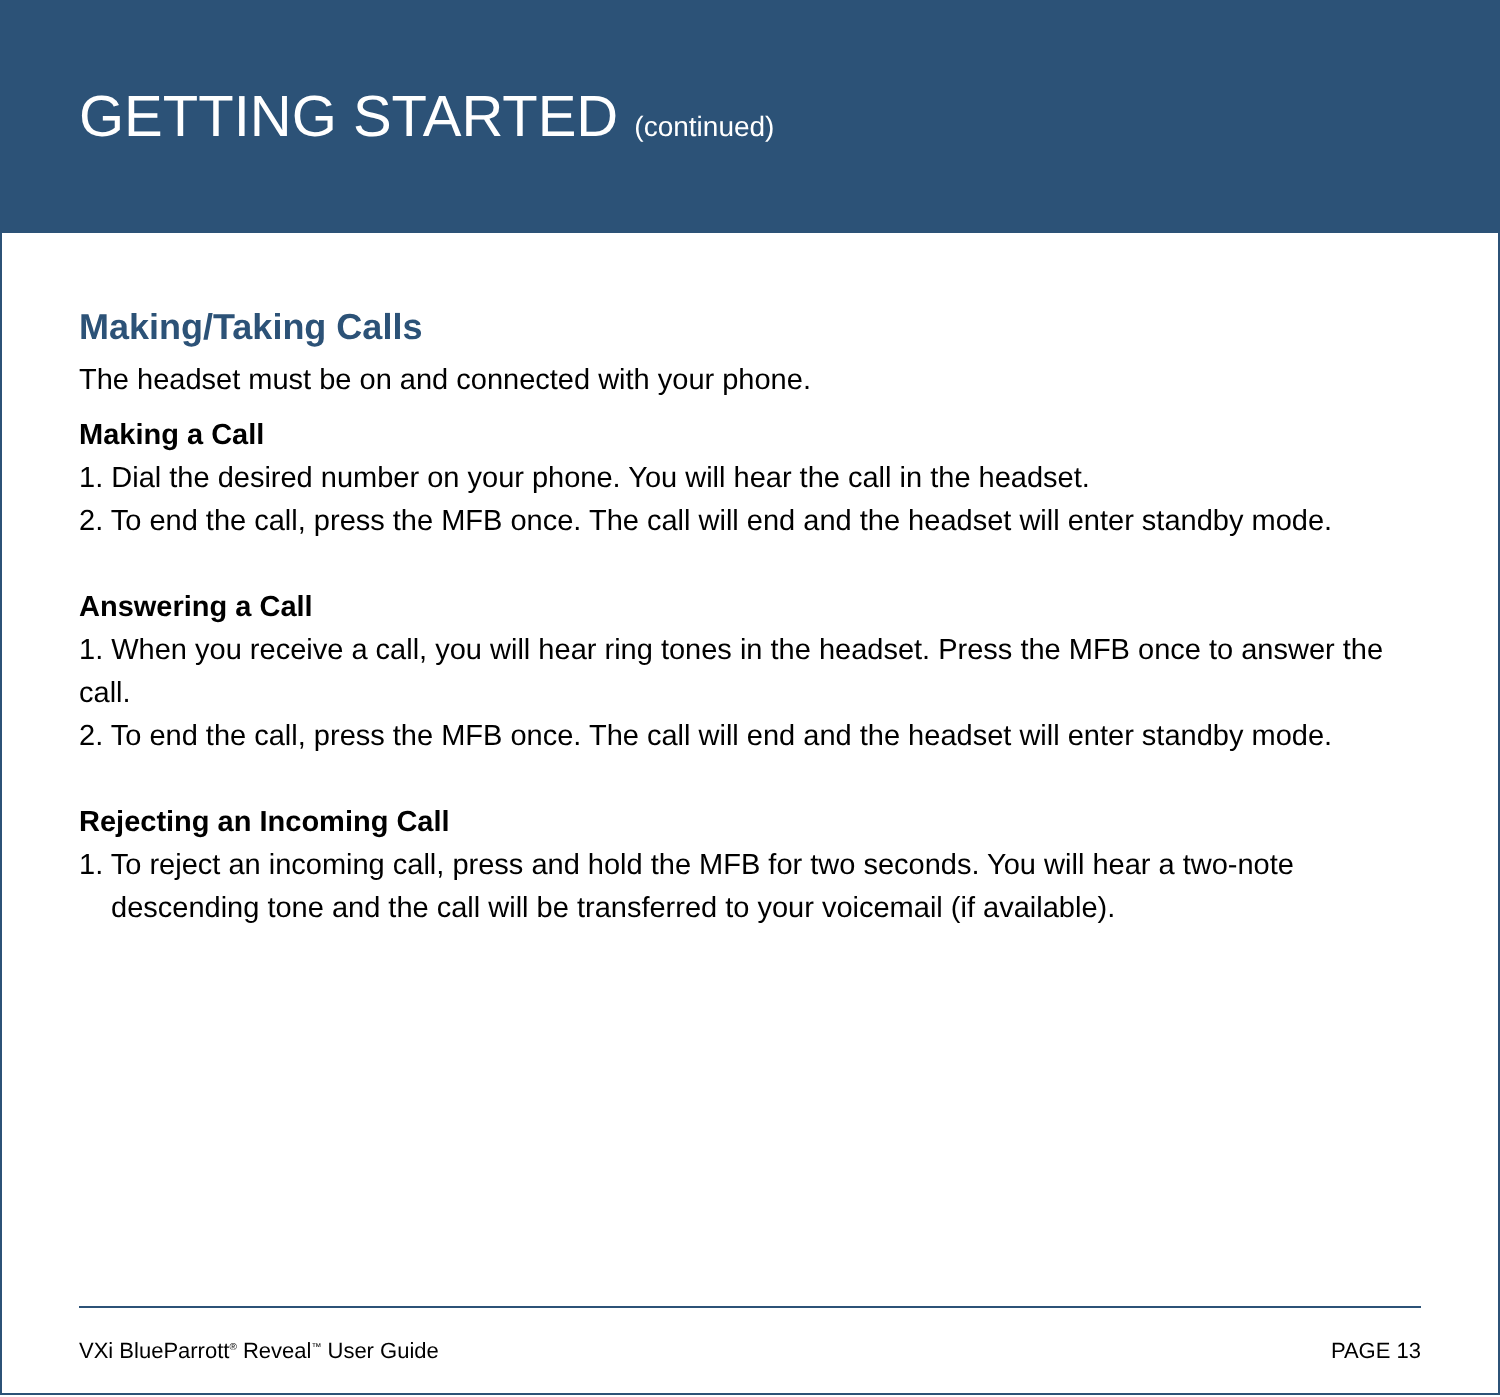GETTING STARTED (continued)
Making/Taking Calls
The headset must be on and connected with your phone.
Making a Call
1. Dial the desired number on your phone. You will hear the call in the headset.
2. To end the call, press the MFB once. The call will end and the headset will enter standby mode.
Answering a Call
1. When you receive a call, you will hear ring tones in the headset. Press the MFB once to answer the call.
2. To end the call, press the MFB once. The call will end and the headset will enter standby mode.
Rejecting an Incoming Call
1. To reject an incoming call, press and hold the MFB for two seconds. You will hear a two-note
descending tone and the call will be transferred to your voicemail (if available).
VXi BlueParrott<sup>®</sup> Reveal<sup>™</sup> User Guide PAGE 13